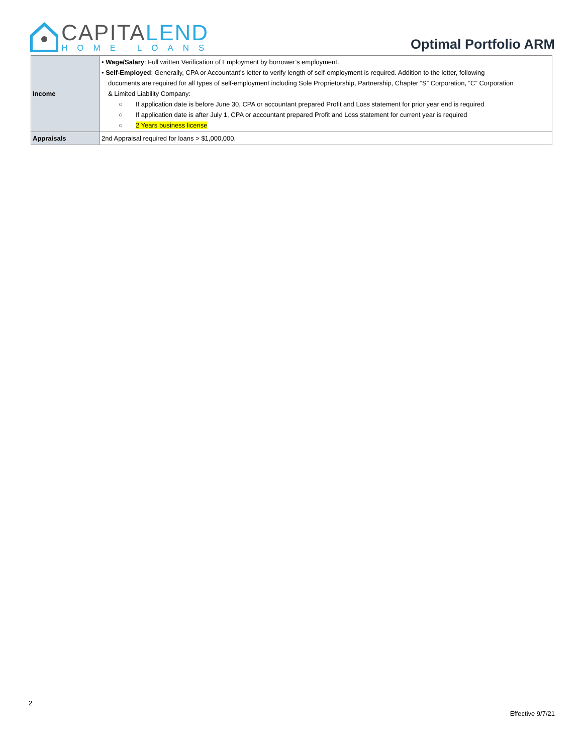CAPITALEND
HOME LOANS
Optimal Portfolio ARM
| Income | • Wage/Salary : Full written Verification of Employment by borrower’s employment. • Self-Employed : Generally, CPA or Accountant’s letter to verify length of self-employment is required. Addition to the letter, following documents are required for all types of self-employment including Sole Proprietorship, Partnership, Chapter “S” Corporation, “C” Corporation & Limited Liability Company: ○ If application date is before June 30, CPA or accountant prepared Profit and Loss statement for prior year end is required ○ If application date is after July 1, CPA or accountant prepared Profit and Loss statement for current year is required ○ 2 Years business license |
| Appraisals | 2nd Appraisal required for loans > $1,000,000. |
2
Effective 9/7/21